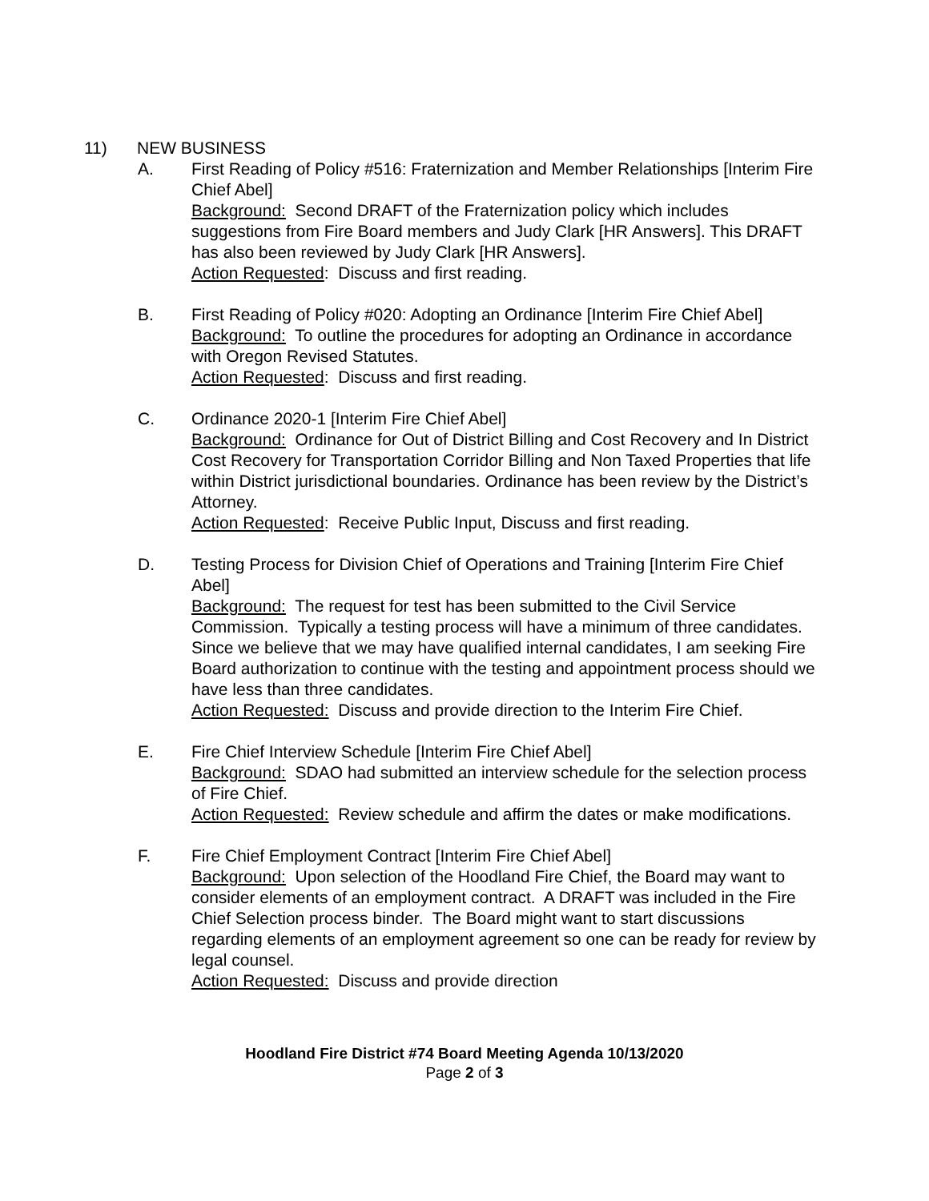11) NEW BUSINESS
A. First Reading of Policy #516: Fraternization and Member Relationships [Interim Fire Chief Abel]
Background: Second DRAFT of the Fraternization policy which includes suggestions from Fire Board members and Judy Clark [HR Answers]. This DRAFT has also been reviewed by Judy Clark [HR Answers].
Action Requested: Discuss and first reading.
B. First Reading of Policy #020: Adopting an Ordinance [Interim Fire Chief Abel]
Background: To outline the procedures for adopting an Ordinance in accordance with Oregon Revised Statutes.
Action Requested: Discuss and first reading.
C. Ordinance 2020-1 [Interim Fire Chief Abel]
Background: Ordinance for Out of District Billing and Cost Recovery and In District Cost Recovery for Transportation Corridor Billing and Non Taxed Properties that life within District jurisdictional boundaries. Ordinance has been review by the District’s Attorney.
Action Requested: Receive Public Input, Discuss and first reading.
D. Testing Process for Division Chief of Operations and Training [Interim Fire Chief Abel]
Background: The request for test has been submitted to the Civil Service Commission. Typically a testing process will have a minimum of three candidates. Since we believe that we may have qualified internal candidates, I am seeking Fire Board authorization to continue with the testing and appointment process should we have less than three candidates.
Action Requested: Discuss and provide direction to the Interim Fire Chief.
E. Fire Chief Interview Schedule [Interim Fire Chief Abel]
Background: SDAO had submitted an interview schedule for the selection process of Fire Chief.
Action Requested: Review schedule and affirm the dates or make modifications.
F. Fire Chief Employment Contract [Interim Fire Chief Abel]
Background: Upon selection of the Hoodland Fire Chief, the Board may want to consider elements of an employment contract. A DRAFT was included in the Fire Chief Selection process binder. The Board might want to start discussions regarding elements of an employment agreement so one can be ready for review by legal counsel.
Action Requested: Discuss and provide direction
Hoodland Fire District #74 Board Meeting Agenda 10/13/2020
Page 2 of 3